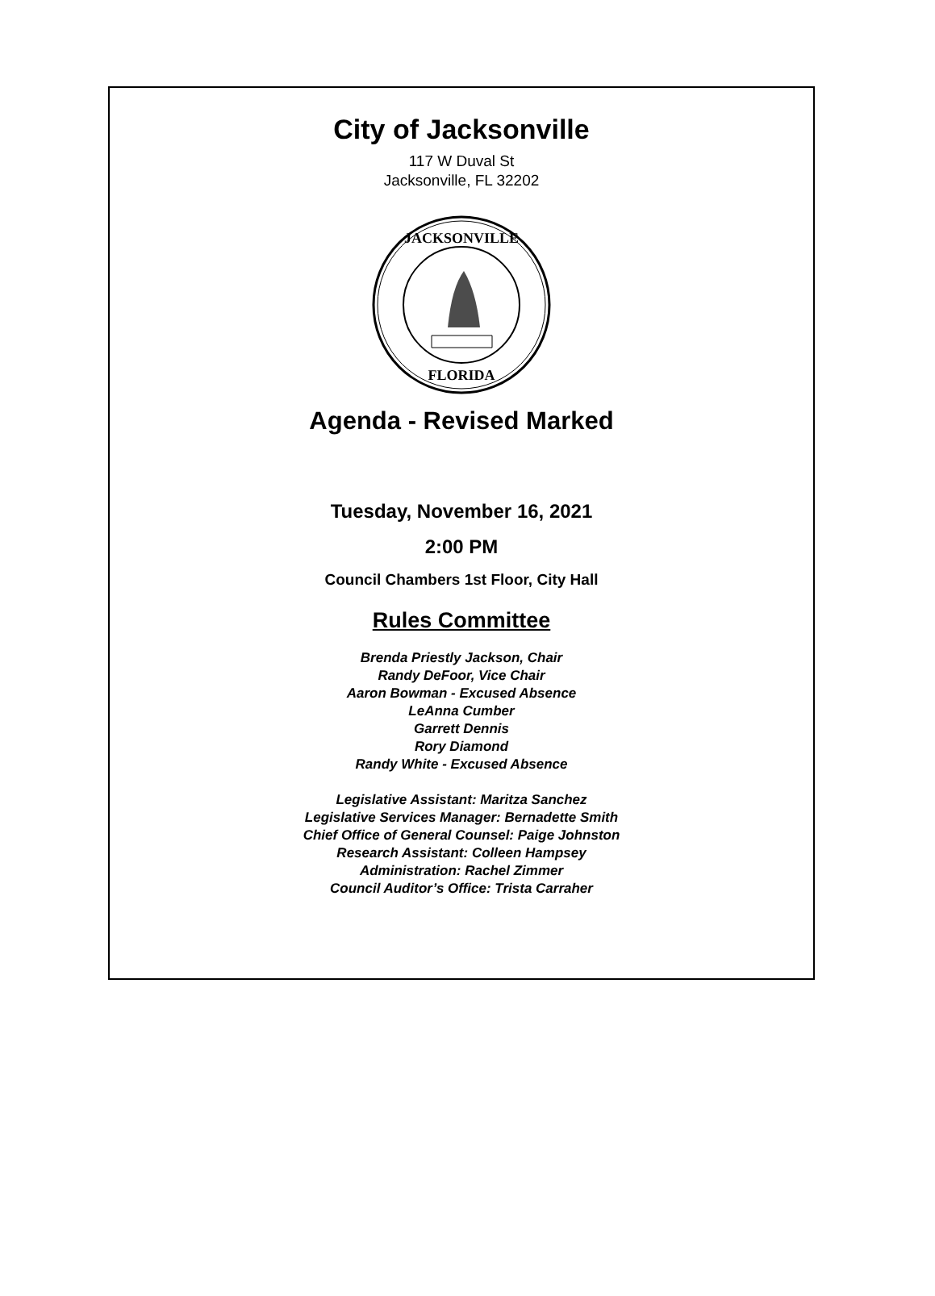City of Jacksonville
117 W Duval St
Jacksonville, FL 32202
JACKSONVILLE
FLORIDA
Agenda - Revised Marked
Tuesday, November 16, 2021
2:00 PM
Council Chambers 1st Floor, City Hall
Rules Committee
Brenda Priestly Jackson, Chair
Randy DeFoor, Vice Chair
Aaron Bowman - Excused Absence
LeAnna Cumber
Garrett Dennis
Rory Diamond
Randy White - Excused Absence
Legislative Assistant: Maritza Sanchez
Legislative Services Manager: Bernadette Smith
Chief Office of General Counsel: Paige Johnston
Research Assistant: Colleen Hampsey
Administration: Rachel Zimmer
Council Auditor’s Office: Trista Carraher